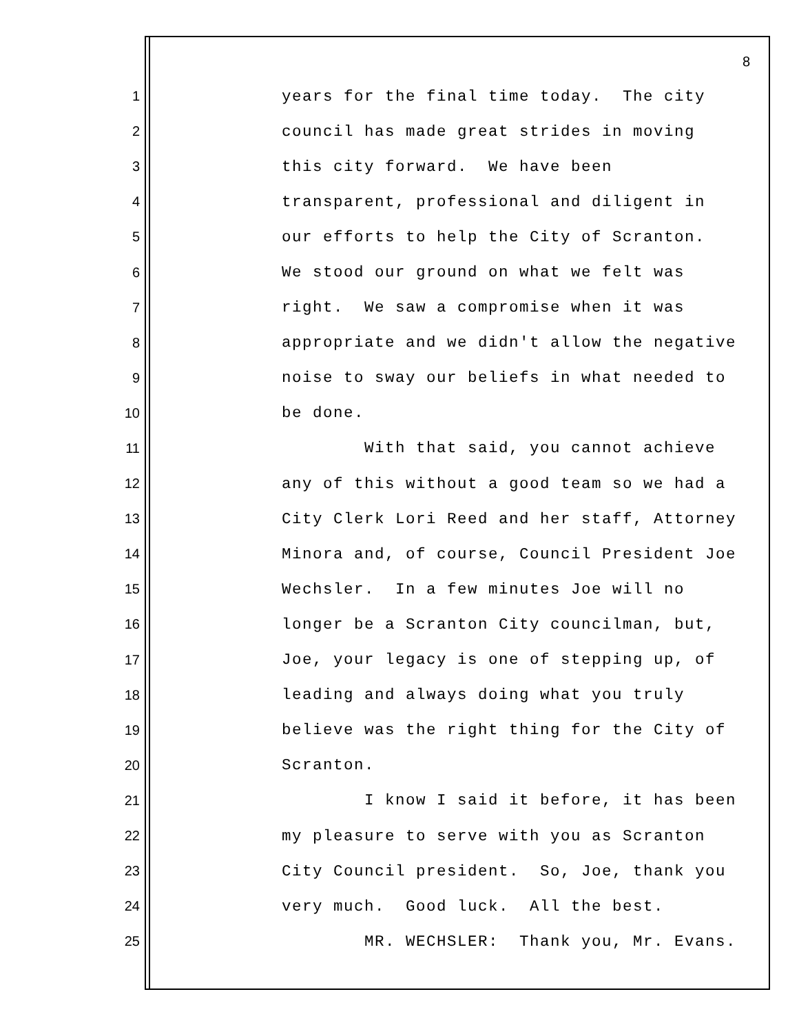8
1 years for the final time today. The city
2 council has made great strides in moving
3 this city forward. We have been
4 transparent, professional and diligent in
5 our efforts to help the City of Scranton.
6 We stood our ground on what we felt was
7 right. We saw a compromise when it was
8 appropriate and we didn't allow the negative
9 noise to sway our beliefs in what needed to
10 be done.
11 With that said, you cannot achieve
12 any of this without a good team so we had a
13 City Clerk Lori Reed and her staff, Attorney
14 Minora and, of course, Council President Joe
15 Wechsler. In a few minutes Joe will no
16 longer be a Scranton City councilman, but,
17 Joe, your legacy is one of stepping up, of
18 leading and always doing what you truly
19 believe was the right thing for the City of
20 Scranton.
21 I know I said it before, it has been
22 my pleasure to serve with you as Scranton
23 City Council president. So, Joe, thank you
24 very much. Good luck. All the best.
25 MR. WECHSLER: Thank you, Mr. Evans.